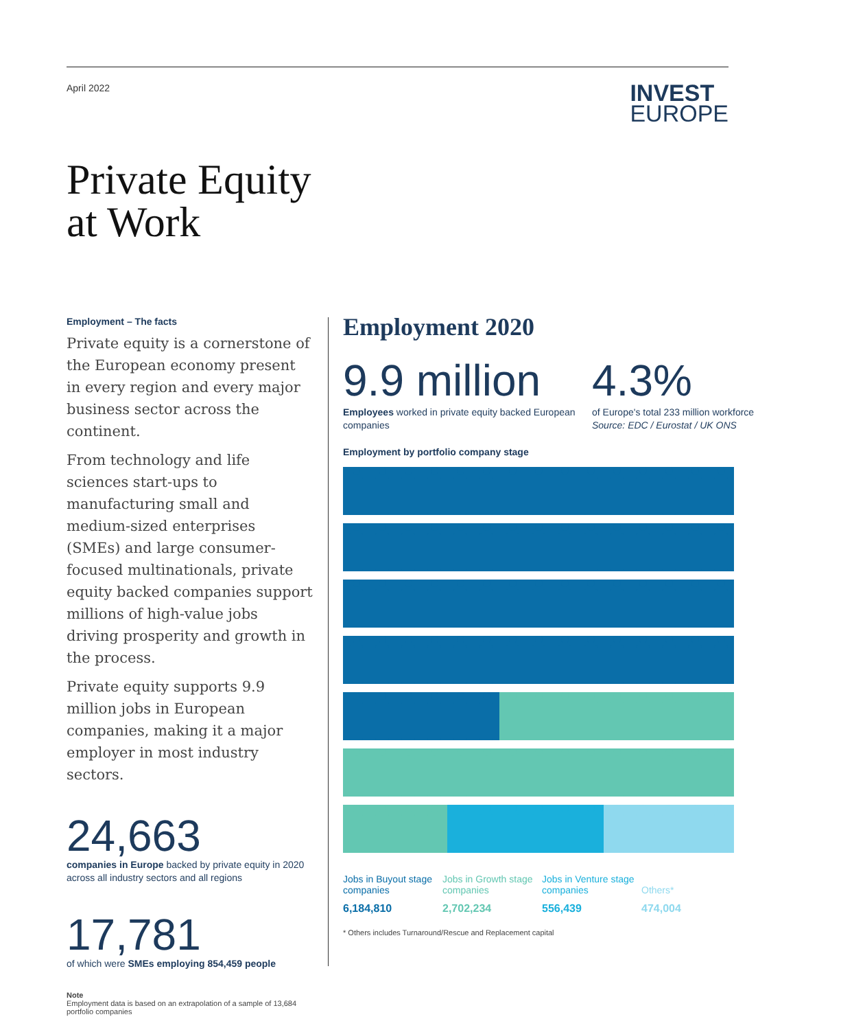April 2022
INVEST
EUROPE
Private Equity
at Work
Employment – The facts
Private equity is a cornerstone of the European economy present in every region and every major business sector across the continent.
From technology and life sciences start-ups to manufacturing small and medium-sized enterprises (SMEs) and large consumer-focused multinationals, private equity backed companies support millions of high-value jobs driving prosperity and growth in the process.
Private equity supports 9.9 million jobs in European companies, making it a major employer in most industry sectors.
24,663
companies in Europe backed by private equity in 2020 across all industry sectors and all regions
17,781
of which were SMEs employing 854,459 people
Note
Employment data is based on an extrapolation of a sample of 13,684 portfolio companies
Employment 2020
9.9 million
Employees worked in private equity backed European companies
4.3%
of Europe's total 233 million workforce
Source: EDC / Eurostat / UK ONS
Employment by portfolio company stage
Jobs in Buyout stage companies
6,184,810
Jobs in Growth stage companies
2,702,234
Jobs in Venture stage companies
556,439
Others*
474,004
* Others includes Turnaround/Rescue and Replacement capital